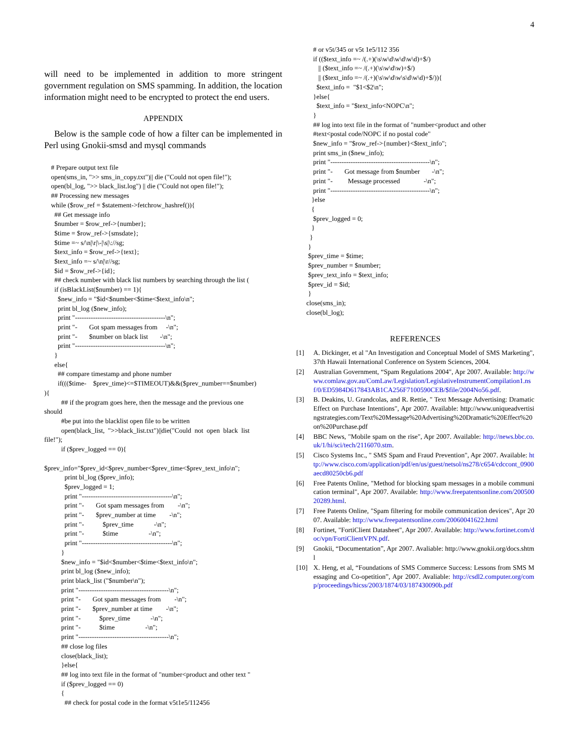4
will need to be implemented in addition to more stringent government regulation on SMS spamming. In addition, the location information might need to be encrypted to protect the end users.
APPENDIX
Below is the sample code of how a filter can be implemented in Perl using Gnokii-smsd and mysql commands
# Prepare output text file open(sms_in, ">> sms_in_copy.txt")|| die ("Could not open file!"); open(bl_log, ">> black_list.log") || die ("Could not open file!"); ## Processing new messages while ($row_ref = $statement->fetchrow_hashref()){ ## Get message info $number = $row_ref->{number}; $time = $row_ref->{smsdate}; $time =~ s/\n|\r|\-|\s|\://sg; $text_info = $row_ref->{text}; $text_info =~ s/\n|\r//sg; $id = $row_ref->{id}; ## check number with black list numbers by searching through the list ( if (isBlackList($number) == 1){ $new_info = "$id<$number<$time<$text_info\n"; print bl_log ($new_info); print "----------------------------------------\n"; print "- Got spam messages from -\n"; print "- $number on black list -\n"; print "----------------------------------------\n"; } else{ ## compare timestamp and phone number if((($time- $prev_time)<=$TIMEOUT)&&($prev_number==$number) ){ ## if the program goes here, then the message and the previous one should #be put into the blacklist open file to be written open(black_list, ">>black_list.txt")||die("Could not open black list file!"); if ($prev_logged == 0){ $prev_info="$prev_id<$prev_number<$prev_time<$prev_text_info\n"; print bl_log ($prev_info); $prev_logged = 1; print "----------------------------------------\n"; print "- Got spam messages from -\n"; print "- $prev_number at time -\n"; print "- $prev_time -\n"; print "- $time -\n"; print "----------------------------------------\n"; } $new_info = "$id<$number<$time<$text_info\n"; print bl_log ($new_info); print black_list ("$number\n"); print "----------------------------------------\n"; print "- Got spam messages from -\n"; print "- $prev_number at time -\n"; print "- $prev_time -\n"; print "- $time -\n"; print "----------------------------------------\n"; ## close log files close(black_list); }else{ ## log into text file in the format of "number<product and other text " if ($prev_logged == 0) { ## check for postal code in the format v5t1e5/112456
# or v5t/345 or v5t 1e5/112 356 if (($text_info =~ /(.+)(\s\w\d\w\d\w\d)+$/) || ($text_info =~ /(.+)(\s\w\d\w)+$/) || ($text_info =~ /(.+)(\s\w\d\w\s\d\w\d)+$/)){ $text_info = "$1<$2\n"; }else{ $text_info = "$text_info<NOPC\n"; } ## log into text file in the format of "number<product and other #text<postal code/NOPC if no postal code" $new_info = "$row_ref->{number}<$text_info"; print sms_in ($new_info); print "--------------------------------------------\n"; print "- Got message from $number -\n"; print "- Message processed -\n"; print "--------------------------------------------\n"; }else { $prev_logged = 0; } } } $prev_time = $time; $prev_number = $number; $prev_text_info = $text_info; $prev_id = $id; } close(sms_in); close(bl_log);
REFERENCES
[1] A. Dickinger, et al "An Investigation and Conceptual Model of SMS Marketing", 37th Hawaii International Conference on System Sciences, 2004.
[2] Australian Government, “Spam Regulations 2004", Apr 2007. Available: http://www.comlaw.gov.au/ComLaw/Legislation/LegislativeInstrumentCompilation1.nsf/0/ED5984D617843AB1CA256F7100590CEB/$file/2004No56.pdf.
[3] B. Deakins, U. Grandcolas, and R. Rettie, " Text Message Advertising: Dramatic Effect on Purchase Intentions", Apr 2007. Available: http://www.uniqueadvertisingstrategies.com/Text%20Message%20Advertising%20Dramatic%20Effect%20on%20Purchase.pdf
[4] BBC News, "Mobile spam on the rise", Apr 2007. Available: http://news.bbc.co.uk/1/hi/sci/tech/2116070.stm.
[5] Cisco Systems Inc., " SMS Spam and Fraud Prevention", Apr 2007. Available: http://www.cisco.com/application/pdf/en/us/guest/netsol/ns278/c654/cdccont_0900aecd80250cb6.pdf
[6] Free Patents Online, "Method for blocking spam messages in a mobile communication terminal", Apr 2007. Available: http://www.freepatentsonline.com/20050020289.html.
[7] Free Patents Online, "Spam filtering for mobile communication devices", Apr 2007. Available: http://www.freepatentsonline.com/20060041622.html
[8] Fortinet, "FortiClient Datasheet", Apr 2007. Available: http://www.fortinet.com/doc/vpn/FortiClientVPN.pdf.
[9] Gnokii, “Documentation”, Apr 2007. Avaliable: http://www.gnokii.org/docs.shtml
[10] X. Heng, et al, “Foundations of SMS Commerce Success: Lessons from SMS Messaging and Co-opetition”, Apr 2007. Avaliable: http://csdl2.computer.org/comp/proceedings/hicss/2003/1874/03/187430090b.pdf